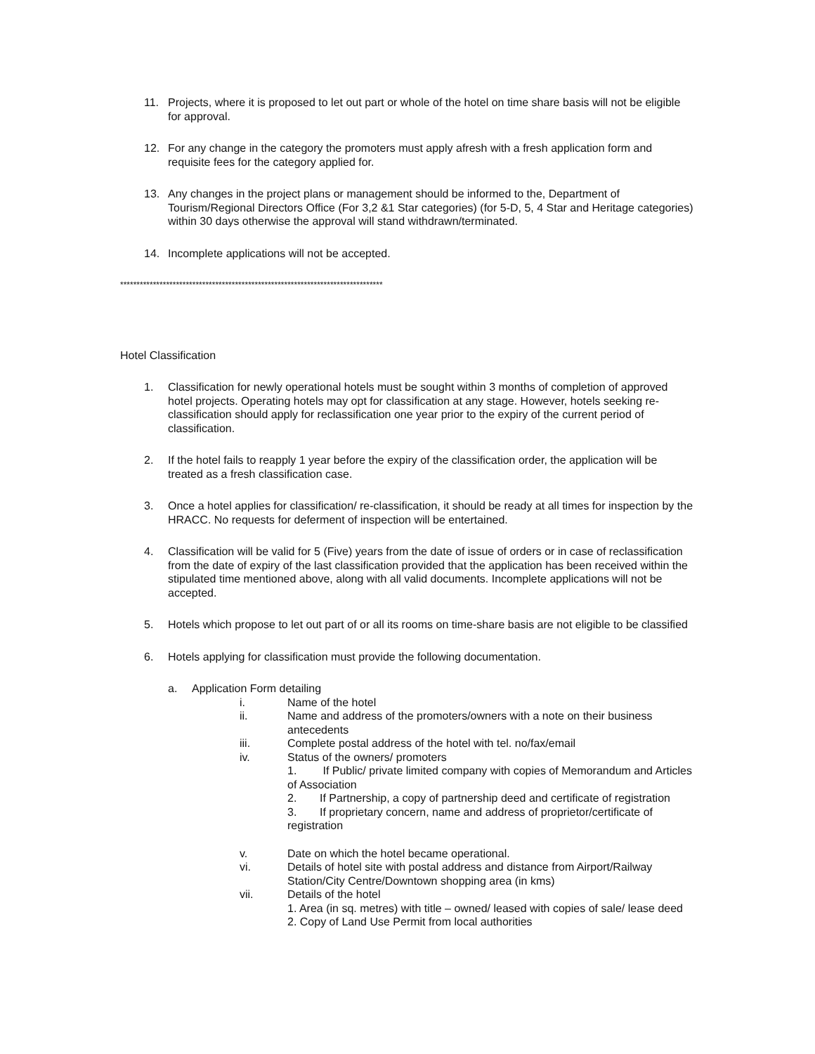11. Projects, where it is proposed to let out part or whole of the hotel on time share basis will not be eligible for approval.
12. For any change in the category the promoters must apply afresh with a fresh application form and requisite fees for the category applied for.
13. Any changes in the project plans or management should be informed to the, Department of Tourism/Regional Directors Office (For 3,2 &1 Star categories) (for 5-D, 5, 4 Star and Heritage categories) within 30 days otherwise the approval will stand withdrawn/terminated.
14. Incomplete applications will not be accepted.
********************************************************************************
Hotel Classification
1. Classification for newly operational hotels must be sought within 3 months of completion of approved hotel projects. Operating hotels may opt for classification at any stage. However, hotels seeking re-classification should apply for reclassification one year prior to the expiry of the current period of classification.
2. If the hotel fails to reapply 1 year before the expiry of the classification order, the application will be treated as a fresh classification case.
3. Once a hotel applies for classification/ re-classification, it should be ready at all times for inspection by the HRACC. No requests for deferment of inspection will be entertained.
4. Classification will be valid for 5 (Five) years from the date of issue of orders or in case of reclassification from the date of expiry of the last classification provided that the application has been received within the stipulated time mentioned above, along with all valid documents. Incomplete applications will not be accepted.
5. Hotels which propose to let out part of or all its rooms on time-share basis are not eligible to be classified
6. Hotels applying for classification must provide the following documentation.
a. Application Form detailing
i. Name of the hotel
ii. Name and address of the promoters/owners with a note on their business antecedents
iii. Complete postal address of the hotel with tel. no/fax/email
iv. Status of the owners/ promoters
1. If Public/ private limited company with copies of Memorandum and Articles of Association
2. If Partnership, a copy of partnership deed and certificate of registration
3. If proprietary concern, name and address of proprietor/certificate of registration
v. Date on which the hotel became operational.
vi. Details of hotel site with postal address and distance from Airport/Railway Station/City Centre/Downtown shopping area (in kms)
vii. Details of the hotel
1. Area (in sq. metres) with title – owned/ leased with copies of sale/ lease deed
2. Copy of Land Use Permit from local authorities